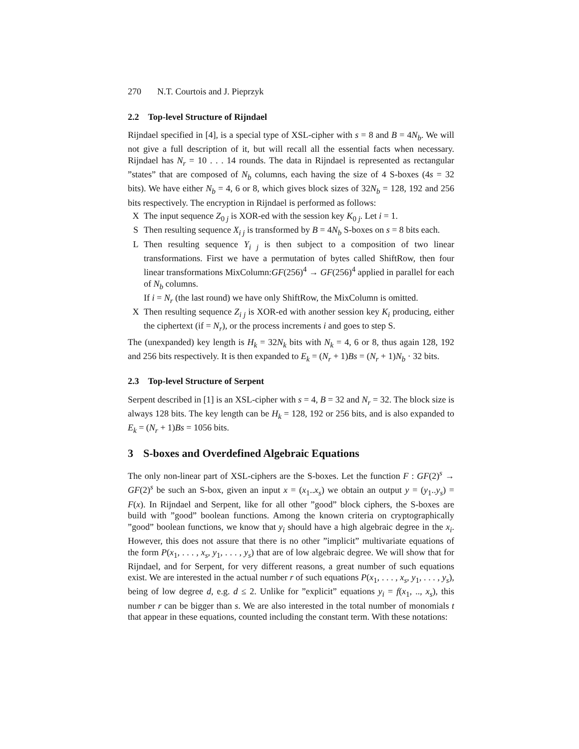270 N.T. Courtois and J. Pieprzyk
2.2 Top-level Structure of Rijndael
Rijndael specified in [4], is a special type of XSL-cipher with s = 8 and B = 4N<sub>b</sub>. We will not give a full description of it, but will recall all the essential facts when necessary. Rijndael has N<sub>r</sub> = 10 . . . 14 rounds. The data in Rijndael is represented as rectangular ”states” that are composed of N<sub>b</sub> columns, each having the size of 4 S-boxes (4s = 32 bits). We have either N<sub>b</sub> = 4, 6 or 8, which gives block sizes of 32N<sub>b</sub> = 128, 192 and 256 bits respectively. The encryption in Rijndael is performed as follows:
X The input sequence Z<sub>0 j</sub> is XOR-ed with the session key K<sub>0 j</sub>. Let i = 1.
S Then resulting sequence X<sub>i j</sub> is transformed by B = 4N<sub>b</sub> S-boxes on s = 8 bits each.
L Then resulting sequence Y<sub>i j</sub> is then subject to a composition of two linear transformations. First we have a permutation of bytes called ShiftRow, then four linear transformations MixColumn:GF(256)<sup>4</sup> → GF(256)<sup>4</sup> applied in parallel for each of N<sub>b</sub> columns.
If i = N<sub>r</sub> (the last round) we have only ShiftRow, the MixColumn is omitted.
X Then resulting sequence Z<sub>i j</sub> is XOR-ed with another session key K<sub>i</sub> producing, either the ciphertext (if = N<sub>r</sub>), or the process increments i and goes to step S.
The (unexpanded) key length is H<sub>k</sub> = 32N<sub>k</sub> bits with N<sub>k</sub> = 4, 6 or 8, thus again 128, 192 and 256 bits respectively. It is then expanded to E<sub>k</sub> = (N<sub>r</sub> + 1)Bs = (N<sub>r</sub> + 1)N<sub>b</sub> · 32 bits.
2.3 Top-level Structure of Serpent
Serpent described in [1] is an XSL-cipher with s = 4, B = 32 and N<sub>r</sub> = 32. The block size is always 128 bits. The key length can be H<sub>k</sub> = 128, 192 or 256 bits, and is also expanded to E<sub>k</sub> = (N<sub>r</sub> + 1)Bs = 1056 bits.
3 S-boxes and Overdefined Algebraic Equations
The only non-linear part of XSL-ciphers are the S-boxes. Let the function F : GF(2)<sup>s</sup> → GF(2)<sup>s</sup> be such an S-box, given an input x = (x<sub>1</sub>..x<sub>s</sub>) we obtain an output y = (y<sub>1</sub>..y<sub>s</sub>) = F(x). In Rijndael and Serpent, like for all other ”good” block ciphers, the S-boxes are build with ”good” boolean functions. Among the known criteria on cryptographically ”good” boolean functions, we know that y<sub>i</sub> should have a high algebraic degree in the x<sub>i</sub>. However, this does not assure that there is no other ”implicit” multivariate equations of the form P(x<sub>1</sub>, . . . , x<sub>s</sub>, y<sub>1</sub>, . . . , y<sub>s</sub>) that are of low algebraic degree. We will show that for Rijndael, and for Serpent, for very different reasons, a great number of such equations exist. We are interested in the actual number r of such equations P(x<sub>1</sub>, . . . , x<sub>s</sub>, y<sub>1</sub>, . . . , y<sub>s</sub>), being of low degree d, e.g. d ≤ 2. Unlike for ”explicit” equations y<sub>i</sub> = f(x<sub>1</sub>, .., x<sub>s</sub>), this number r can be bigger than s. We are also interested in the total number of monomials t that appear in these equations, counted including the constant term. With these notations: